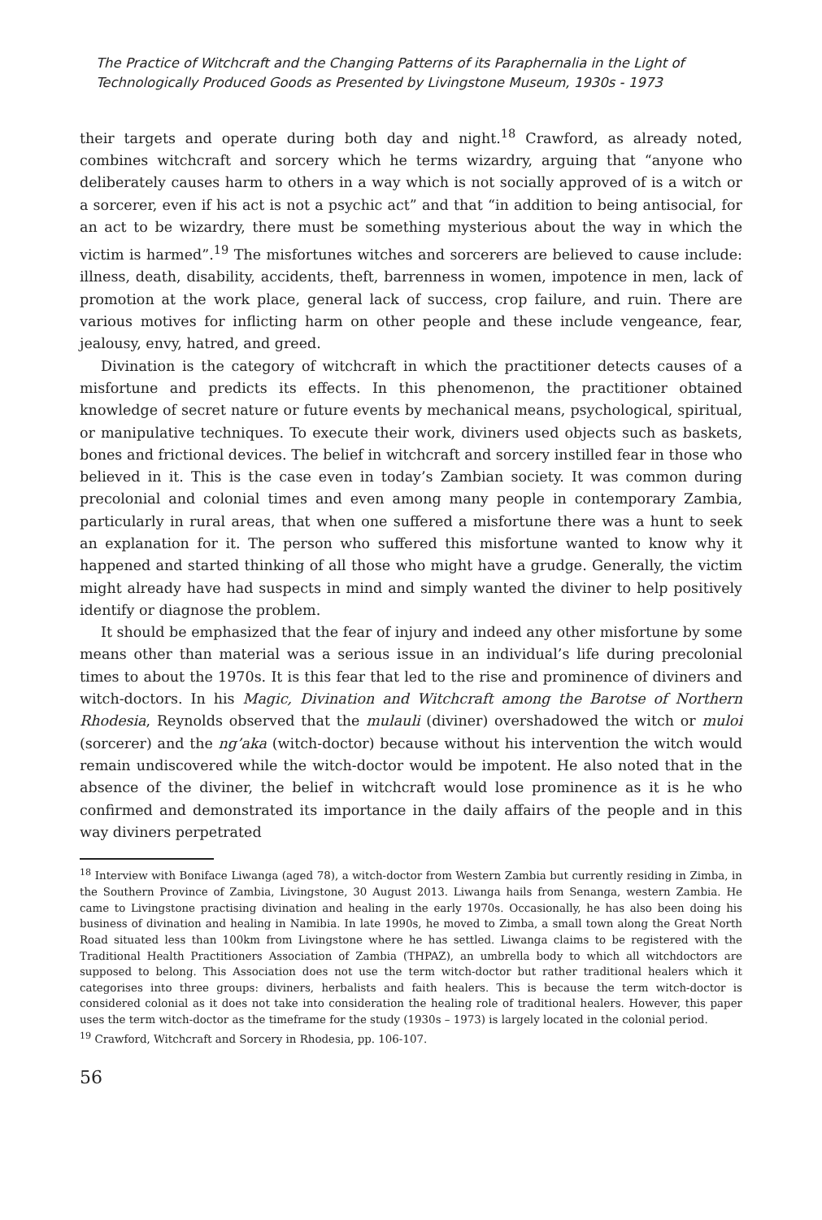The Practice of Witchcraft and the Changing Patterns of its Paraphernalia in the Light of Technologically Produced Goods as Presented by Livingstone Museum, 1930s - 1973
their targets and operate during both day and night.<sup>18</sup> Crawford, as already noted, combines witchcraft and sorcery which he terms wizardry, arguing that “anyone who deliberately causes harm to others in a way which is not socially approved of is a witch or a sorcerer, even if his act is not a psychic act” and that “in addition to being antisocial, for an act to be wizardry, there must be something mysterious about the way in which the victim is harmed”.<sup>19</sup> The misfortunes witches and sorcerers are believed to cause include: illness, death, disability, accidents, theft, barrenness in women, impotence in men, lack of promotion at the work place, general lack of success, crop failure, and ruin. There are various motives for inflicting harm on other people and these include vengeance, fear, jealousy, envy, hatred, and greed.
Divination is the category of witchcraft in which the practitioner detects causes of a misfortune and predicts its effects. In this phenomenon, the practitioner obtained knowledge of secret nature or future events by mechanical means, psychological, spiritual, or manipulative techniques. To execute their work, diviners used objects such as baskets, bones and frictional devices. The belief in witchcraft and sorcery instilled fear in those who believed in it. This is the case even in today’s Zambian society. It was common during precolonial and colonial times and even among many people in contemporary Zambia, particularly in rural areas, that when one suffered a misfortune there was a hunt to seek an explanation for it. The person who suffered this misfortune wanted to know why it happened and started thinking of all those who might have a grudge. Generally, the victim might already have had suspects in mind and simply wanted the diviner to help positively identify or diagnose the problem.
It should be emphasized that the fear of injury and indeed any other misfortune by some means other than material was a serious issue in an individual’s life during precolonial times to about the 1970s. It is this fear that led to the rise and prominence of diviners and witch-doctors. In his Magic, Divination and Witchcraft among the Barotse of Northern Rhodesia, Reynolds observed that the mulauli (diviner) overshadowed the witch or muloi (sorcerer) and the ng’aka (witch-doctor) because without his intervention the witch would remain undiscovered while the witch-doctor would be impotent. He also noted that in the absence of the diviner, the belief in witchcraft would lose prominence as it is he who confirmed and demonstrated its importance in the daily affairs of the people and in this way diviners perpetrated
<sup>18</sup> Interview with Boniface Liwanga (aged 78), a witch-doctor from Western Zambia but currently residing in Zimba, in the Southern Province of Zambia, Livingstone, 30 August 2013. Liwanga hails from Senanga, western Zambia. He came to Livingstone practising divination and healing in the early 1970s. Occasionally, he has also been doing his business of divination and healing in Namibia. In late 1990s, he moved to Zimba, a small town along the Great North Road situated less than 100km from Livingstone where he has settled. Liwanga claims to be registered with the Traditional Health Practitioners Association of Zambia (THPAZ), an umbrella body to which all witchdoctors are supposed to belong. This Association does not use the term witch-doctor but rather traditional healers which it categorises into three groups: diviners, herbalists and faith healers. This is because the term witch-doctor is considered colonial as it does not take into consideration the healing role of traditional healers. However, this paper uses the term witch-doctor as the timeframe for the study (1930s – 1973) is largely located in the colonial period.
<sup>19</sup> Crawford, Witchcraft and Sorcery in Rhodesia, pp. 106-107.
56